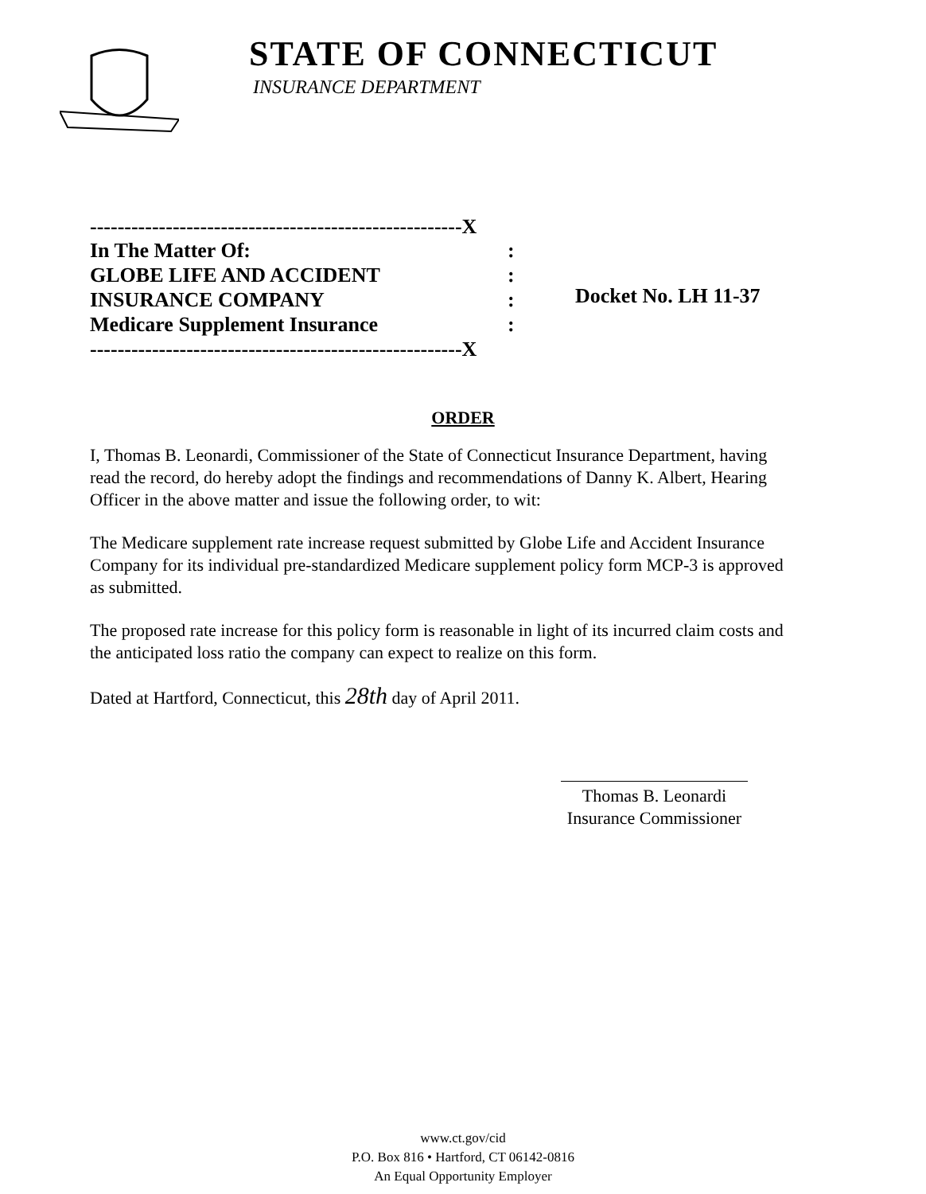STATE OF CONNECTICUT
INSURANCE DEPARTMENT
------------------------------------------------------X
In The Matter Of::
GLOBE LIFE AND ACCIDENT:
INSURANCE COMPANY:
Medicare Supplement Insurance:
------------------------------------------------------X
Docket No. LH 11-37
ORDER
I, Thomas B. Leonardi, Commissioner of the State of Connecticut Insurance Department, having read the record, do hereby adopt the findings and recommendations of Danny K. Albert, Hearing Officer in the above matter and issue the following order, to wit:
The Medicare supplement rate increase request submitted by Globe Life and Accident Insurance Company for its individual pre-standardized Medicare supplement policy form MCP-3 is approved as submitted.
The proposed rate increase for this policy form is reasonable in light of its incurred claim costs and the anticipated loss ratio the company can expect to realize on this form.
Dated at Hartford, Connecticut, this 28th day of April 2011.
Thomas B. Leonardi
Insurance Commissioner
www.ct.gov/cid
P.O. Box 816 • Hartford, CT 06142-0816
An Equal Opportunity Employer